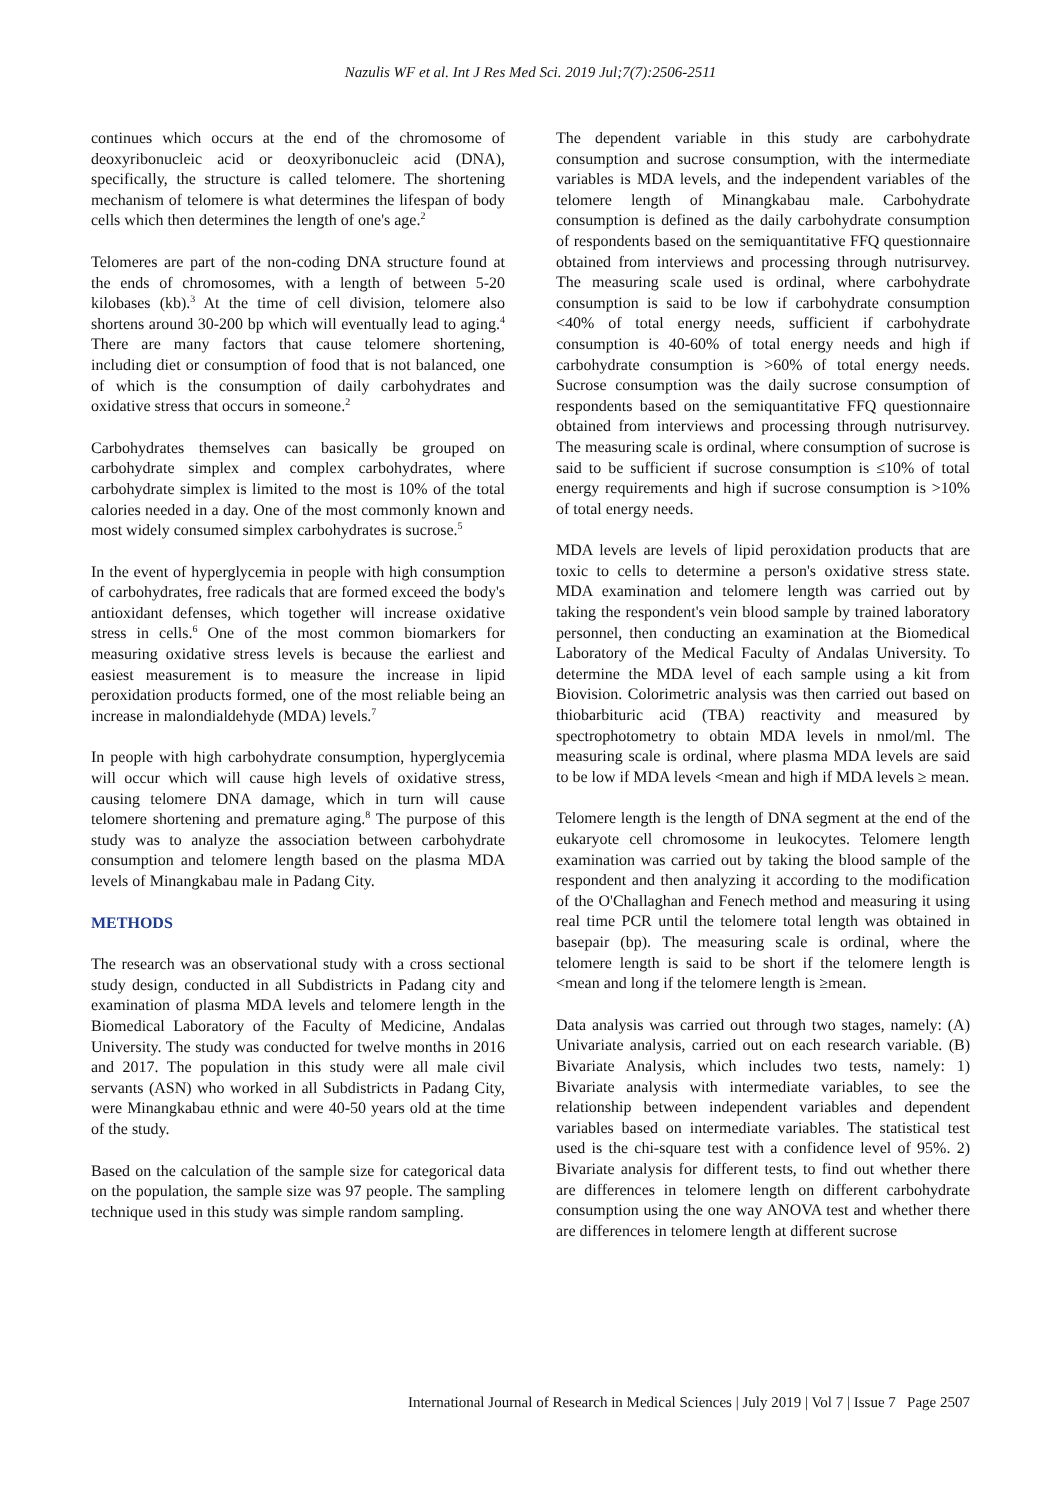Nazulis WF et al. Int J Res Med Sci. 2019 Jul;7(7):2506-2511
continues which occurs at the end of the chromosome of deoxyribonucleic acid or deoxyribonucleic acid (DNA), specifically, the structure is called telomere. The shortening mechanism of telomere is what determines the lifespan of body cells which then determines the length of one's age.<sup>2</sup>
Telomeres are part of the non-coding DNA structure found at the ends of chromosomes, with a length of between 5-20 kilobases (kb).<sup>3</sup> At the time of cell division, telomere also shortens around 30-200 bp which will eventually lead to aging.<sup>4</sup> There are many factors that cause telomere shortening, including diet or consumption of food that is not balanced, one of which is the consumption of daily carbohydrates and oxidative stress that occurs in someone.<sup>2</sup>
Carbohydrates themselves can basically be grouped on carbohydrate simplex and complex carbohydrates, where carbohydrate simplex is limited to the most is 10% of the total calories needed in a day. One of the most commonly known and most widely consumed simplex carbohydrates is sucrose.<sup>5</sup>
In the event of hyperglycemia in people with high consumption of carbohydrates, free radicals that are formed exceed the body's antioxidant defenses, which together will increase oxidative stress in cells.<sup>6</sup> One of the most common biomarkers for measuring oxidative stress levels is because the earliest and easiest measurement is to measure the increase in lipid peroxidation products formed, one of the most reliable being an increase in malondialdehyde (MDA) levels.<sup>7</sup>
In people with high carbohydrate consumption, hyperglycemia will occur which will cause high levels of oxidative stress, causing telomere DNA damage, which in turn will cause telomere shortening and premature aging.<sup>8</sup> The purpose of this study was to analyze the association between carbohydrate consumption and telomere length based on the plasma MDA levels of Minangkabau male in Padang City.
METHODS
The research was an observational study with a cross sectional study design, conducted in all Subdistricts in Padang city and examination of plasma MDA levels and telomere length in the Biomedical Laboratory of the Faculty of Medicine, Andalas University. The study was conducted for twelve months in 2016 and 2017. The population in this study were all male civil servants (ASN) who worked in all Subdistricts in Padang City, were Minangkabau ethnic and were 40-50 years old at the time of the study.
Based on the calculation of the sample size for categorical data on the population, the sample size was 97 people. The sampling technique used in this study was simple random sampling.
The dependent variable in this study are carbohydrate consumption and sucrose consumption, with the intermediate variables is MDA levels, and the independent variables of the telomere length of Minangkabau male. Carbohydrate consumption is defined as the daily carbohydrate consumption of respondents based on the semiquantitative FFQ questionnaire obtained from interviews and processing through nutrisurvey. The measuring scale used is ordinal, where carbohydrate consumption is said to be low if carbohydrate consumption <40% of total energy needs, sufficient if carbohydrate consumption is 40-60% of total energy needs and high if carbohydrate consumption is >60% of total energy needs. Sucrose consumption was the daily sucrose consumption of respondents based on the semiquantitative FFQ questionnaire obtained from interviews and processing through nutrisurvey. The measuring scale is ordinal, where consumption of sucrose is said to be sufficient if sucrose consumption is ≤10% of total energy requirements and high if sucrose consumption is >10% of total energy needs.
MDA levels are levels of lipid peroxidation products that are toxic to cells to determine a person's oxidative stress state. MDA examination and telomere length was carried out by taking the respondent's vein blood sample by trained laboratory personnel, then conducting an examination at the Biomedical Laboratory of the Medical Faculty of Andalas University. To determine the MDA level of each sample using a kit from Biovision. Colorimetric analysis was then carried out based on thiobarbituric acid (TBA) reactivity and measured by spectrophotometry to obtain MDA levels in nmol/ml. The measuring scale is ordinal, where plasma MDA levels are said to be low if MDA levels <mean and high if MDA levels ≥ mean.
Telomere length is the length of DNA segment at the end of the eukaryote cell chromosome in leukocytes. Telomere length examination was carried out by taking the blood sample of the respondent and then analyzing it according to the modification of the O'Challaghan and Fenech method and measuring it using real time PCR until the telomere total length was obtained in basepair (bp). The measuring scale is ordinal, where the telomere length is said to be short if the telomere length is <mean and long if the telomere length is ≥mean.
Data analysis was carried out through two stages, namely: (A) Univariate analysis, carried out on each research variable. (B) Bivariate Analysis, which includes two tests, namely: 1) Bivariate analysis with intermediate variables, to see the relationship between independent variables and dependent variables based on intermediate variables. The statistical test used is the chi-square test with a confidence level of 95%. 2) Bivariate analysis for different tests, to find out whether there are differences in telomere length on different carbohydrate consumption using the one way ANOVA test and whether there are differences in telomere length at different sucrose
International Journal of Research in Medical Sciences | July 2019 | Vol 7 | Issue 7 Page 2507